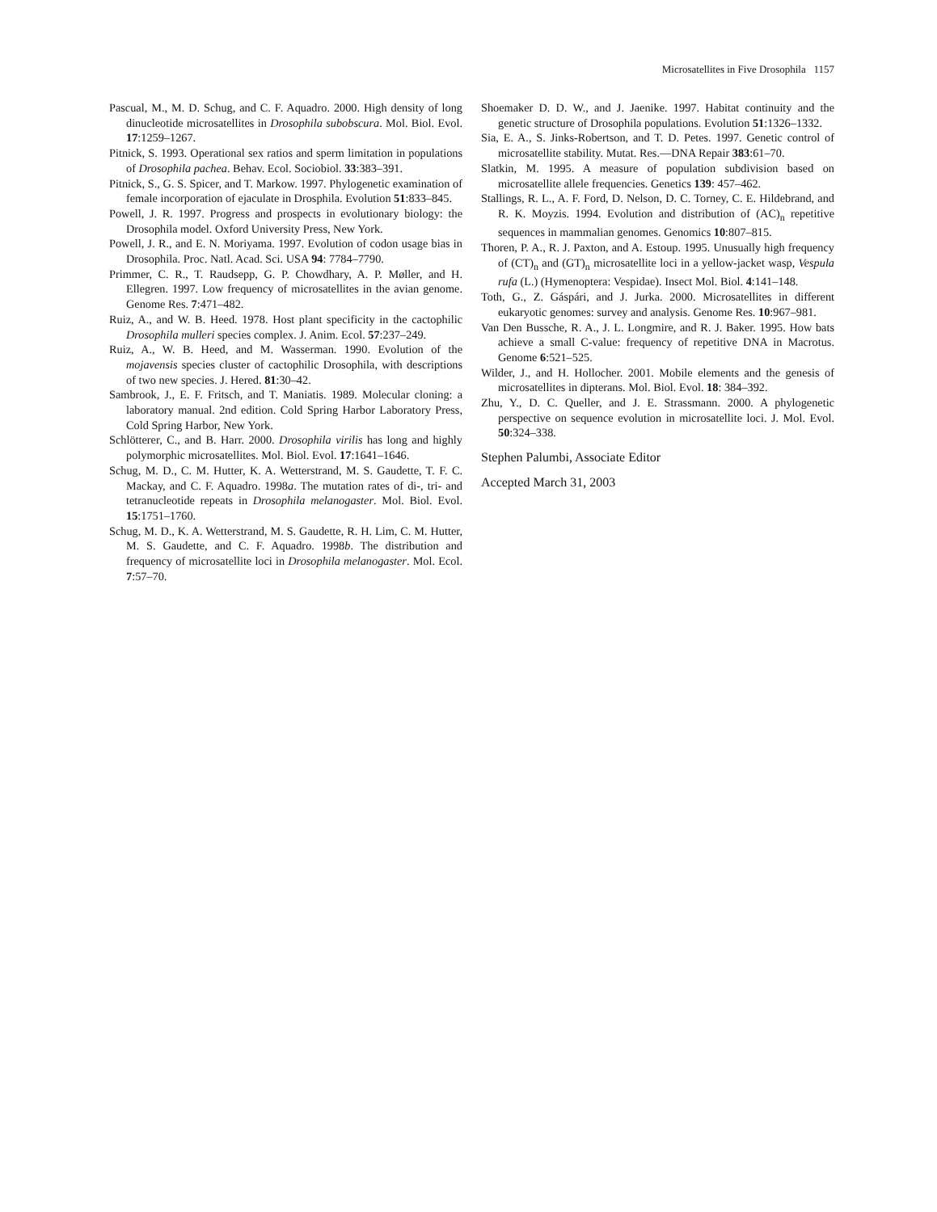Microsatellites in Five Drosophila 1157
Pascual, M., M. D. Schug, and C. F. Aquadro. 2000. High density of long dinucleotide microsatellites in Drosophila subobscura. Mol. Biol. Evol. 17:1259–1267.
Pitnick, S. 1993. Operational sex ratios and sperm limitation in populations of Drosophila pachea. Behav. Ecol. Sociobiol. 33:383–391.
Pitnick, S., G. S. Spicer, and T. Markow. 1997. Phylogenetic examination of female incorporation of ejaculate in Drosphila. Evolution 51:833–845.
Powell, J. R. 1997. Progress and prospects in evolutionary biology: the Drosophila model. Oxford University Press, New York.
Powell, J. R., and E. N. Moriyama. 1997. Evolution of codon usage bias in Drosophila. Proc. Natl. Acad. Sci. USA 94: 7784–7790.
Primmer, C. R., T. Raudsepp, G. P. Chowdhary, A. P. Møller, and H. Ellegren. 1997. Low frequency of microsatellites in the avian genome. Genome Res. 7:471–482.
Ruiz, A., and W. B. Heed. 1978. Host plant specificity in the cactophilic Drosophila mulleri species complex. J. Anim. Ecol. 57:237–249.
Ruiz, A., W. B. Heed, and M. Wasserman. 1990. Evolution of the mojavensis species cluster of cactophilic Drosophila, with descriptions of two new species. J. Hered. 81:30–42.
Sambrook, J., E. F. Fritsch, and T. Maniatis. 1989. Molecular cloning: a laboratory manual. 2nd edition. Cold Spring Harbor Laboratory Press, Cold Spring Harbor, New York.
Schlötterer, C., and B. Harr. 2000. Drosophila virilis has long and highly polymorphic microsatellites. Mol. Biol. Evol. 17:1641–1646.
Schug, M. D., C. M. Hutter, K. A. Wetterstrand, M. S. Gaudette, T. F. C. Mackay, and C. F. Aquadro. 1998a. The mutation rates of di-, tri- and tetranucleotide repeats in Drosophila melanogaster. Mol. Biol. Evol. 15:1751–1760.
Schug, M. D., K. A. Wetterstrand, M. S. Gaudette, R. H. Lim, C. M. Hutter, M. S. Gaudette, and C. F. Aquadro. 1998b. The distribution and frequency of microsatellite loci in Drosophila melanogaster. Mol. Ecol. 7:57–70.
Shoemaker D. D. W., and J. Jaenike. 1997. Habitat continuity and the genetic structure of Drosophila populations. Evolution 51:1326–1332.
Sia, E. A., S. Jinks-Robertson, and T. D. Petes. 1997. Genetic control of microsatellite stability. Mutat. Res.—DNA Repair 383:61–70.
Slatkin, M. 1995. A measure of population subdivision based on microsatellite allele frequencies. Genetics 139: 457–462.
Stallings, R. L., A. F. Ford, D. Nelson, D. C. Torney, C. E. Hildebrand, and R. K. Moyzis. 1994. Evolution and distribution of (AC)<sub>n</sub> repetitive sequences in mammalian genomes. Genomics 10:807–815.
Thoren, P. A., R. J. Paxton, and A. Estoup. 1995. Unusually high frequency of (CT)<sub>n</sub> and (GT)<sub>n</sub> microsatellite loci in a yellow-jacket wasp, Vespula rufa (L.) (Hymenoptera: Vespidae). Insect Mol. Biol. 4:141–148.
Toth, G., Z. Gáspári, and J. Jurka. 2000. Microsatellites in different eukaryotic genomes: survey and analysis. Genome Res. 10:967–981.
Van Den Bussche, R. A., J. L. Longmire, and R. J. Baker. 1995. How bats achieve a small C-value: frequency of repetitive DNA in Macrotus. Genome 6:521–525.
Wilder, J., and H. Hollocher. 2001. Mobile elements and the genesis of microsatellites in dipterans. Mol. Biol. Evol. 18: 384–392.
Zhu, Y., D. C. Queller, and J. E. Strassmann. 2000. A phylogenetic perspective on sequence evolution in microsatellite loci. J. Mol. Evol. 50:324–338.
Stephen Palumbi, Associate Editor
Accepted March 31, 2003